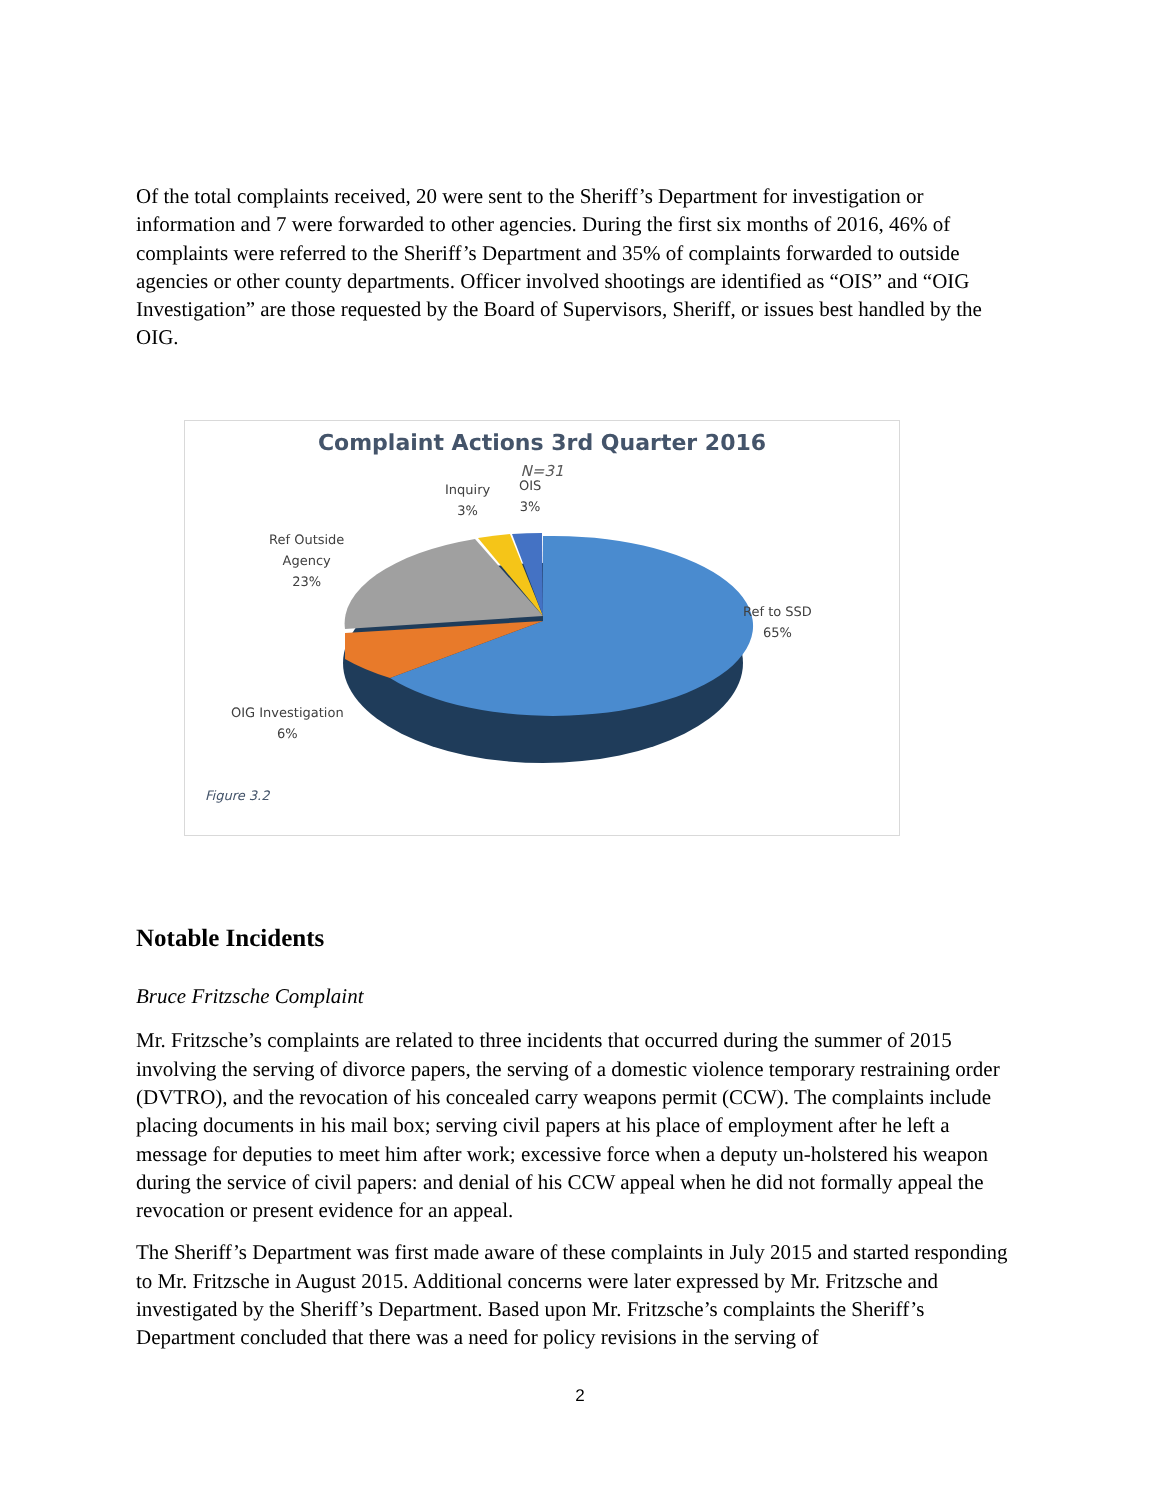Of the total complaints received, 20 were sent to the Sheriff’s Department for investigation or information and 7 were forwarded to other agencies. During the first six months of 2016, 46% of complaints were referred to the Sheriff’s Department and 35% of complaints forwarded to outside agencies or other county departments. Officer involved shootings are identified as “OIS” and “OIG Investigation” are those requested by the Board of Supervisors, Sheriff, or issues best handled by the OIG.
Complaint Actions 3rd Quarter 2016
N=31
Inquiry
3%
OIS
3%
Ref Outside
Agency
23%
Ref to SSD
65%
OIG Investigation
6%
Figure 3.2
Notable Incidents
Bruce Fritzsche Complaint
Mr. Fritzsche’s complaints are related to three incidents that occurred during the summer of 2015 involving the serving of divorce papers, the serving of a domestic violence temporary restraining order (DVTRO), and the revocation of his concealed carry weapons permit (CCW). The complaints include placing documents in his mail box; serving civil papers at his place of employment after he left a message for deputies to meet him after work; excessive force when a deputy un-holstered his weapon during the service of civil papers: and denial of his CCW appeal when he did not formally appeal the revocation or present evidence for an appeal.
The Sheriff’s Department was first made aware of these complaints in July 2015 and started responding to Mr. Fritzsche in August 2015. Additional concerns were later expressed by Mr. Fritzsche and investigated by the Sheriff’s Department. Based upon Mr. Fritzsche’s complaints the Sheriff’s Department concluded that there was a need for policy revisions in the serving of
2